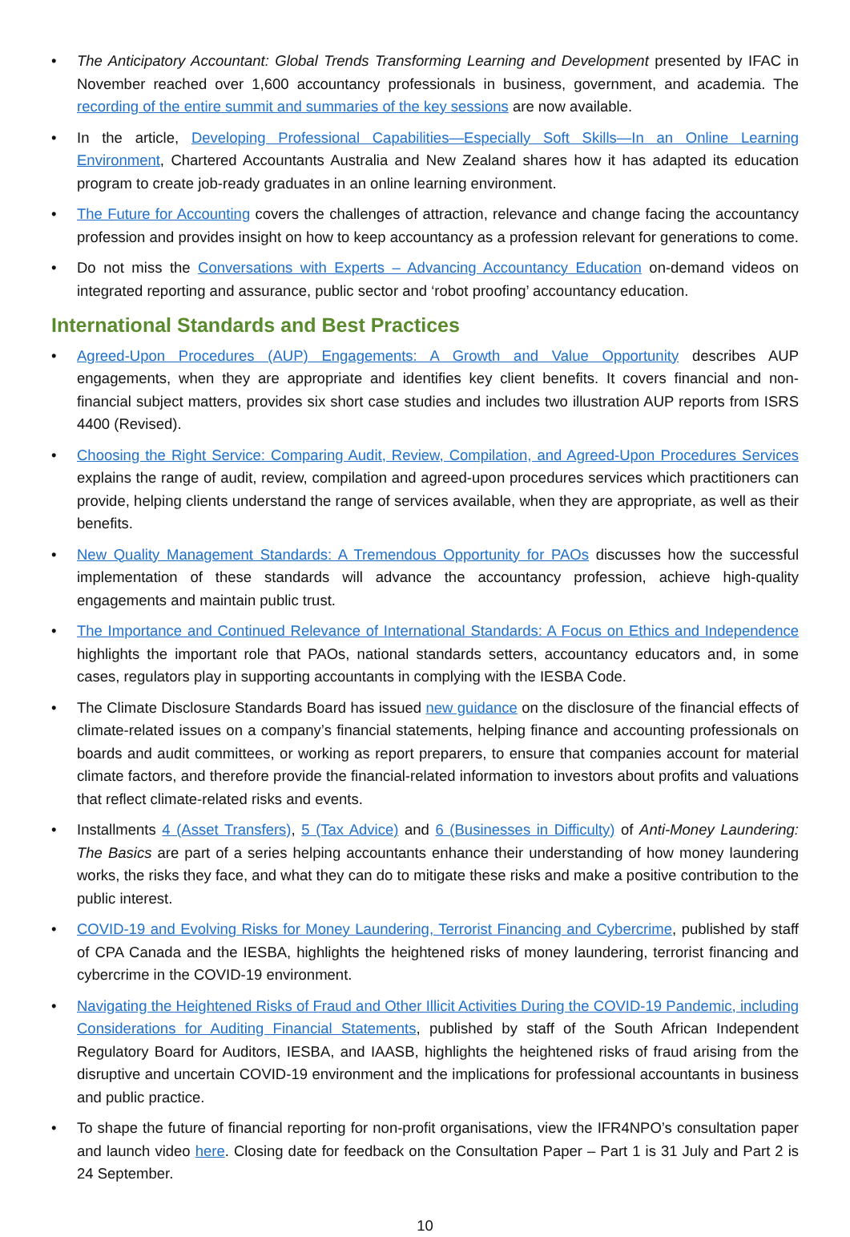• The Anticipatory Accountant: Global Trends Transforming Learning and Development presented by IFAC in November reached over 1,600 accountancy professionals in business, government, and academia. The recording of the entire summit and summaries of the key sessions are now available.
• In the article, Developing Professional Capabilities—Especially Soft Skills—In an Online Learning Environment, Chartered Accountants Australia and New Zealand shares how it has adapted its education program to create job-ready graduates in an online learning environment.
• The Future for Accounting covers the challenges of attraction, relevance and change facing the accountancy profession and provides insight on how to keep accountancy as a profession relevant for generations to come.
• Do not miss the Conversations with Experts – Advancing Accountancy Education on-demand videos on integrated reporting and assurance, public sector and ‘robot proofing’ accountancy education.
International Standards and Best Practices
• Agreed-Upon Procedures (AUP) Engagements: A Growth and Value Opportunity describes AUP engagements, when they are appropriate and identifies key client benefits. It covers financial and non-financial subject matters, provides six short case studies and includes two illustration AUP reports from ISRS 4400 (Revised).
• Choosing the Right Service: Comparing Audit, Review, Compilation, and Agreed-Upon Procedures Services explains the range of audit, review, compilation and agreed-upon procedures services which practitioners can provide, helping clients understand the range of services available, when they are appropriate, as well as their benefits.
• New Quality Management Standards: A Tremendous Opportunity for PAOs discusses how the successful implementation of these standards will advance the accountancy profession, achieve high-quality engagements and maintain public trust.
• The Importance and Continued Relevance of International Standards: A Focus on Ethics and Independence highlights the important role that PAOs, national standards setters, accountancy educators and, in some cases, regulators play in supporting accountants in complying with the IESBA Code.
• The Climate Disclosure Standards Board has issued new guidance on the disclosure of the financial effects of climate-related issues on a company’s financial statements, helping finance and accounting professionals on boards and audit committees, or working as report preparers, to ensure that companies account for material climate factors, and therefore provide the financial-related information to investors about profits and valuations that reflect climate-related risks and events.
• Installments 4 (Asset Transfers), 5 (Tax Advice) and 6 (Businesses in Difficulty) of Anti-Money Laundering: The Basics are part of a series helping accountants enhance their understanding of how money laundering works, the risks they face, and what they can do to mitigate these risks and make a positive contribution to the public interest.
• COVID-19 and Evolving Risks for Money Laundering, Terrorist Financing and Cybercrime, published by staff of CPA Canada and the IESBA, highlights the heightened risks of money laundering, terrorist financing and cybercrime in the COVID-19 environment.
• Navigating the Heightened Risks of Fraud and Other Illicit Activities During the COVID-19 Pandemic, including Considerations for Auditing Financial Statements, published by staff of the South African Independent Regulatory Board for Auditors, IESBA, and IAASB, highlights the heightened risks of fraud arising from the disruptive and uncertain COVID-19 environment and the implications for professional accountants in business and public practice.
• To shape the future of financial reporting for non-profit organisations, view the IFR4NPO’s consultation paper and launch video here. Closing date for feedback on the Consultation Paper – Part 1 is 31 July and Part 2 is 24 September.
10